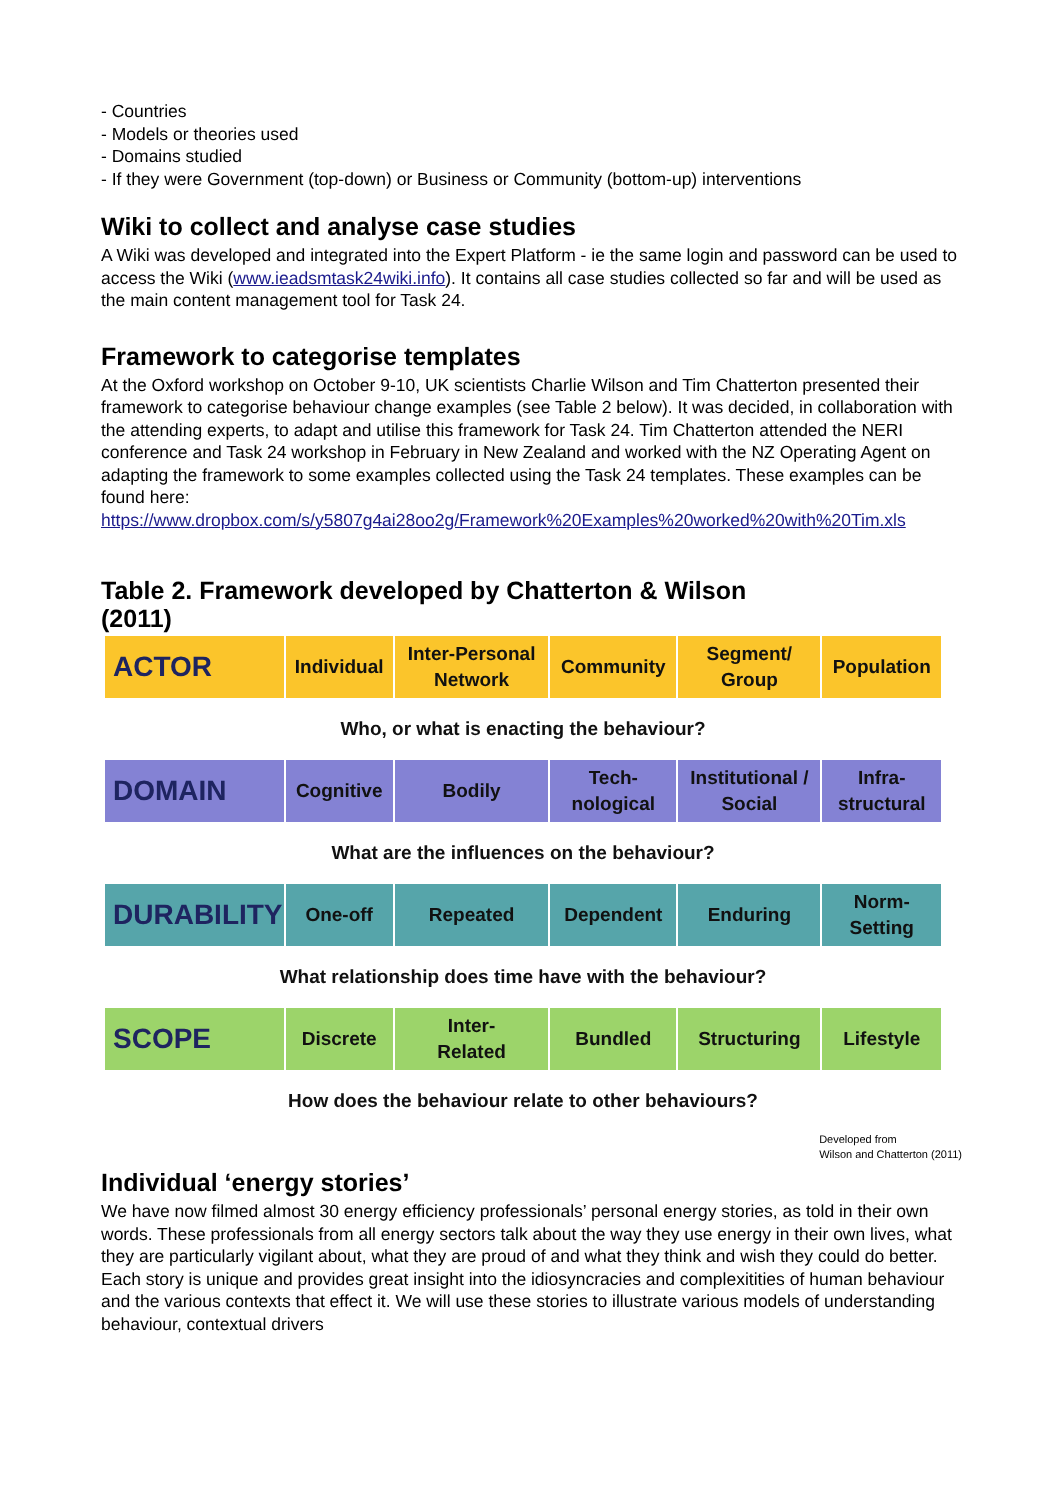- Countries
- Models or theories used
- Domains studied
- If they were Government (top-down) or Business or Community (bottom-up) interventions
Wiki to collect and analyse case studies
A Wiki was developed and integrated into the Expert Platform - ie the same login and password can be used to access the Wiki (www.ieadsmtask24wiki.info). It contains all case studies collected so far and will be used as the main content management tool for Task 24.
Framework to categorise templates
At the Oxford workshop on October 9-10, UK scientists Charlie Wilson and Tim Chatterton presented their framework to categorise behaviour change examples (see Table 2 below). It was decided, in collaboration with the attending experts, to adapt and utilise this framework for Task 24. Tim Chatterton attended the NERI conference and Task 24 workshop in February in New Zealand and worked with the NZ Operating Agent on adapting the framework to some examples collected using the Task 24 templates. These examples can be found here: https://www.dropbox.com/s/y5807g4ai28oo2g/Framework%20Examples%20worked%20with%20Tim.xls
Table 2. Framework developed by Chatterton & Wilson (2011)
| ACTOR | Individual | Inter-Personal Network | Community | Segment/ Group | Population |
| Who, or what is enacting the behaviour? | | | | | |
| DOMAIN | Cognitive | Bodily | Tech- nological | Institutional / Social | Infra- structural |
| What are the influences on the behaviour? | | | | | |
| DURABILITY | One-off | Repeated | Dependent | Enduring | Norm- Setting |
| What relationship does time have with the behaviour? | | | | | |
| SCOPE | Discrete | Inter- Related | Bundled | Structuring | Lifestyle |
| How does the behaviour relate to other behaviours? | | | | | |
Developed from
Wilson and Chatterton (2011)
Individual ‘energy stories’
We have now filmed almost 30 energy efficiency professionals’ personal energy stories, as told in their own words. These professionals from all energy sectors talk about the way they use energy in their own lives, what they are particularly vigilant about, what they are proud of and what they think and wish they could do better. Each story is unique and provides great insight into the idiosyncracies and complexitities of human behaviour and the various contexts that effect it. We will use these stories to illustrate various models of understanding behaviour, contextual drivers